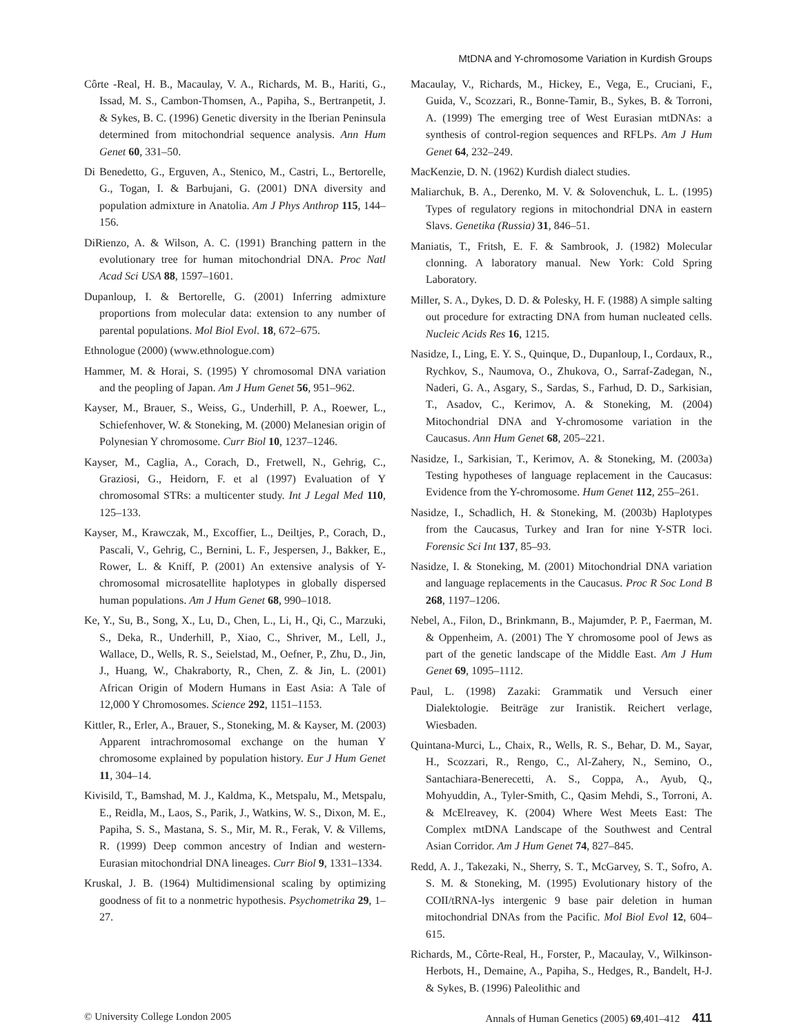MtDNA and Y-chromosome Variation in Kurdish Groups
Côrte -Real, H. B., Macaulay, V. A., Richards, M. B., Hariti, G., Issad, M. S., Cambon-Thomsen, A., Papiha, S., Bertranpetit, J. & Sykes, B. C. (1996) Genetic diversity in the Iberian Peninsula determined from mitochondrial sequence analysis. Ann Hum Genet 60, 331–50.
Di Benedetto, G., Erguven, A., Stenico, M., Castri, L., Bertorelle, G., Togan, I. & Barbujani, G. (2001) DNA diversity and population admixture in Anatolia. Am J Phys Anthrop 115, 144–156.
DiRienzo, A. & Wilson, A. C. (1991) Branching pattern in the evolutionary tree for human mitochondrial DNA. Proc Natl Acad Sci USA 88, 1597–1601.
Dupanloup, I. & Bertorelle, G. (2001) Inferring admixture proportions from molecular data: extension to any number of parental populations. Mol Biol Evol. 18, 672–675.
Ethnologue (2000) (www.ethnologue.com)
Hammer, M. & Horai, S. (1995) Y chromosomal DNA variation and the peopling of Japan. Am J Hum Genet 56, 951–962.
Kayser, M., Brauer, S., Weiss, G., Underhill, P. A., Roewer, L., Schiefenhover, W. & Stoneking, M. (2000) Melanesian origin of Polynesian Y chromosome. Curr Biol 10, 1237–1246.
Kayser, M., Caglia, A., Corach, D., Fretwell, N., Gehrig, C., Graziosi, G., Heidorn, F. et al (1997) Evaluation of Y chromosomal STRs: a multicenter study. Int J Legal Med 110, 125–133.
Kayser, M., Krawczak, M., Excoffier, L., Deiltjes, P., Corach, D., Pascali, V., Gehrig, C., Bernini, L. F., Jespersen, J., Bakker, E., Rower, L. & Kniff, P. (2001) An extensive analysis of Y-chromosomal microsatellite haplotypes in globally dispersed human populations. Am J Hum Genet 68, 990–1018.
Ke, Y., Su, B., Song, X., Lu, D., Chen, L., Li, H., Qi, C., Marzuki, S., Deka, R., Underhill, P., Xiao, C., Shriver, M., Lell, J., Wallace, D., Wells, R. S., Seielstad, M., Oefner, P., Zhu, D., Jin, J., Huang, W., Chakraborty, R., Chen, Z. & Jin, L. (2001) African Origin of Modern Humans in East Asia: A Tale of 12,000 Y Chromosomes. Science 292, 1151–1153.
Kittler, R., Erler, A., Brauer, S., Stoneking, M. & Kayser, M. (2003) Apparent intrachromosomal exchange on the human Y chromosome explained by population history. Eur J Hum Genet 11, 304–14.
Kivisild, T., Bamshad, M. J., Kaldma, K., Metspalu, M., Metspalu, E., Reidla, M., Laos, S., Parik, J., Watkins, W. S., Dixon, M. E., Papiha, S. S., Mastana, S. S., Mir, M. R., Ferak, V. & Villems, R. (1999) Deep common ancestry of Indian and western-Eurasian mitochondrial DNA lineages. Curr Biol 9, 1331–1334.
Kruskal, J. B. (1964) Multidimensional scaling by optimizing goodness of fit to a nonmetric hypothesis. Psychometrika 29, 1–27.
Macaulay, V., Richards, M., Hickey, E., Vega, E., Cruciani, F., Guida, V., Scozzari, R., Bonne-Tamir, B., Sykes, B. & Torroni, A. (1999) The emerging tree of West Eurasian mtDNAs: a synthesis of control-region sequences and RFLPs. Am J Hum Genet 64, 232–249.
MacKenzie, D. N. (1962) Kurdish dialect studies.
Maliarchuk, B. A., Derenko, M. V. & Solovenchuk, L. L. (1995) Types of regulatory regions in mitochondrial DNA in eastern Slavs. Genetika (Russia) 31, 846–51.
Maniatis, T., Fritsh, E. F. & Sambrook, J. (1982) Molecular clonning. A laboratory manual. New York: Cold Spring Laboratory.
Miller, S. A., Dykes, D. D. & Polesky, H. F. (1988) A simple salting out procedure for extracting DNA from human nucleated cells. Nucleic Acids Res 16, 1215.
Nasidze, I., Ling, E. Y. S., Quinque, D., Dupanloup, I., Cordaux, R., Rychkov, S., Naumova, O., Zhukova, O., Sarraf-Zadegan, N., Naderi, G. A., Asgary, S., Sardas, S., Farhud, D. D., Sarkisian, T., Asadov, C., Kerimov, A. & Stoneking, M. (2004) Mitochondrial DNA and Y-chromosome variation in the Caucasus. Ann Hum Genet 68, 205–221.
Nasidze, I., Sarkisian, T., Kerimov, A. & Stoneking, M. (2003a) Testing hypotheses of language replacement in the Caucasus: Evidence from the Y-chromosome. Hum Genet 112, 255–261.
Nasidze, I., Schadlich, H. & Stoneking, M. (2003b) Haplotypes from the Caucasus, Turkey and Iran for nine Y-STR loci. Forensic Sci Int 137, 85–93.
Nasidze, I. & Stoneking, M. (2001) Mitochondrial DNA variation and language replacements in the Caucasus. Proc R Soc Lond B 268, 1197–1206.
Nebel, A., Filon, D., Brinkmann, B., Majumder, P. P., Faerman, M. & Oppenheim, A. (2001) The Y chromosome pool of Jews as part of the genetic landscape of the Middle East. Am J Hum Genet 69, 1095–1112.
Paul, L. (1998) Zazaki: Grammatik und Versuch einer Dialektologie. Beiträge zur Iranistik. Reichert verlage, Wiesbaden.
Quintana-Murci, L., Chaix, R., Wells, R. S., Behar, D. M., Sayar, H., Scozzari, R., Rengo, C., Al-Zahery, N., Semino, O., Santachiara-Benerecetti, A. S., Coppa, A., Ayub, Q., Mohyuddin, A., Tyler-Smith, C., Qasim Mehdi, S., Torroni, A. & McElreavey, K. (2004) Where West Meets East: The Complex mtDNA Landscape of the Southwest and Central Asian Corridor. Am J Hum Genet 74, 827–845.
Redd, A. J., Takezaki, N., Sherry, S. T., McGarvey, S. T., Sofro, A. S. M. & Stoneking, M. (1995) Evolutionary history of the COII/tRNA-lys intergenic 9 base pair deletion in human mitochondrial DNAs from the Pacific. Mol Biol Evol 12, 604–615.
Richards, M., Côrte-Real, H., Forster, P., Macaulay, V., Wilkinson-Herbots, H., Demaine, A., Papiha, S., Hedges, R., Bandelt, H-J. & Sykes, B. (1996) Paleolithic and
© University College London 2005 Annals of Human Genetics (2005) 69,401–412 411